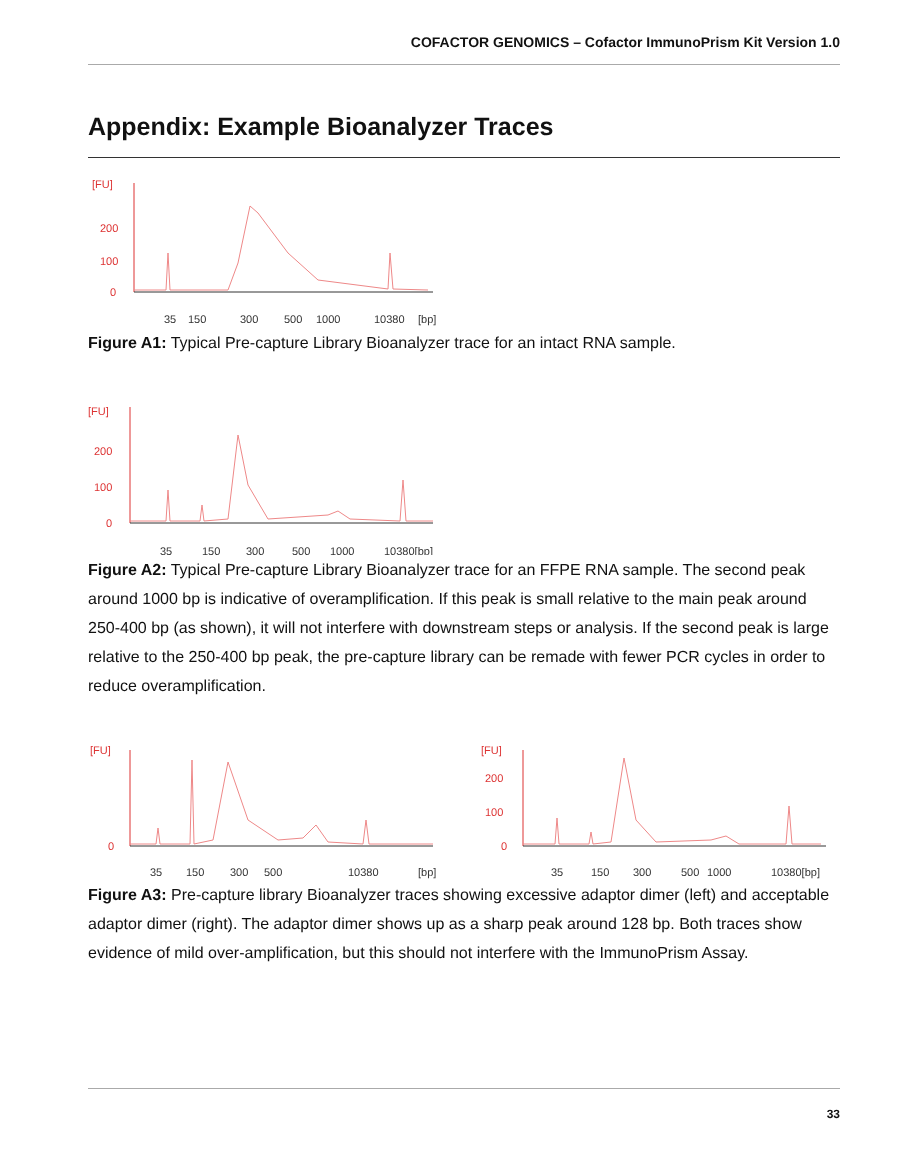COFACTOR GENOMICS – Cofactor ImmunoPrism Kit Version 1.0
Appendix: Example Bioanalyzer Traces
[FU]
200
100
0
35
150
300
500
1000
10380
[bp]
Figure A1: Typical Pre-capture Library Bioanalyzer trace for an intact RNA sample.
[FU]
200
100
0
35
150
300
500
1000
10380[bp]
Figure A2: Typical Pre-capture Library Bioanalyzer trace for an FFPE RNA sample. The second peak around 1000 bp is indicative of overamplification. If this peak is small relative to the main peak around 250-400 bp (as shown), it will not interfere with downstream steps or analysis. If the second peak is large relative to the 250-400 bp peak, the pre-capture library can be remade with fewer PCR cycles in order to reduce overamplification.
[FU]
0
35
150
300
500
10380
[bp]
[FU]
200
100
0
35
150
300
500
1000
10380[bp]
Figure A3: Pre-capture library Bioanalyzer traces showing excessive adaptor dimer (left) and acceptable adaptor dimer (right). The adaptor dimer shows up as a sharp peak around 128 bp. Both traces show evidence of mild over-amplification, but this should not interfere with the ImmunoPrism Assay.
33